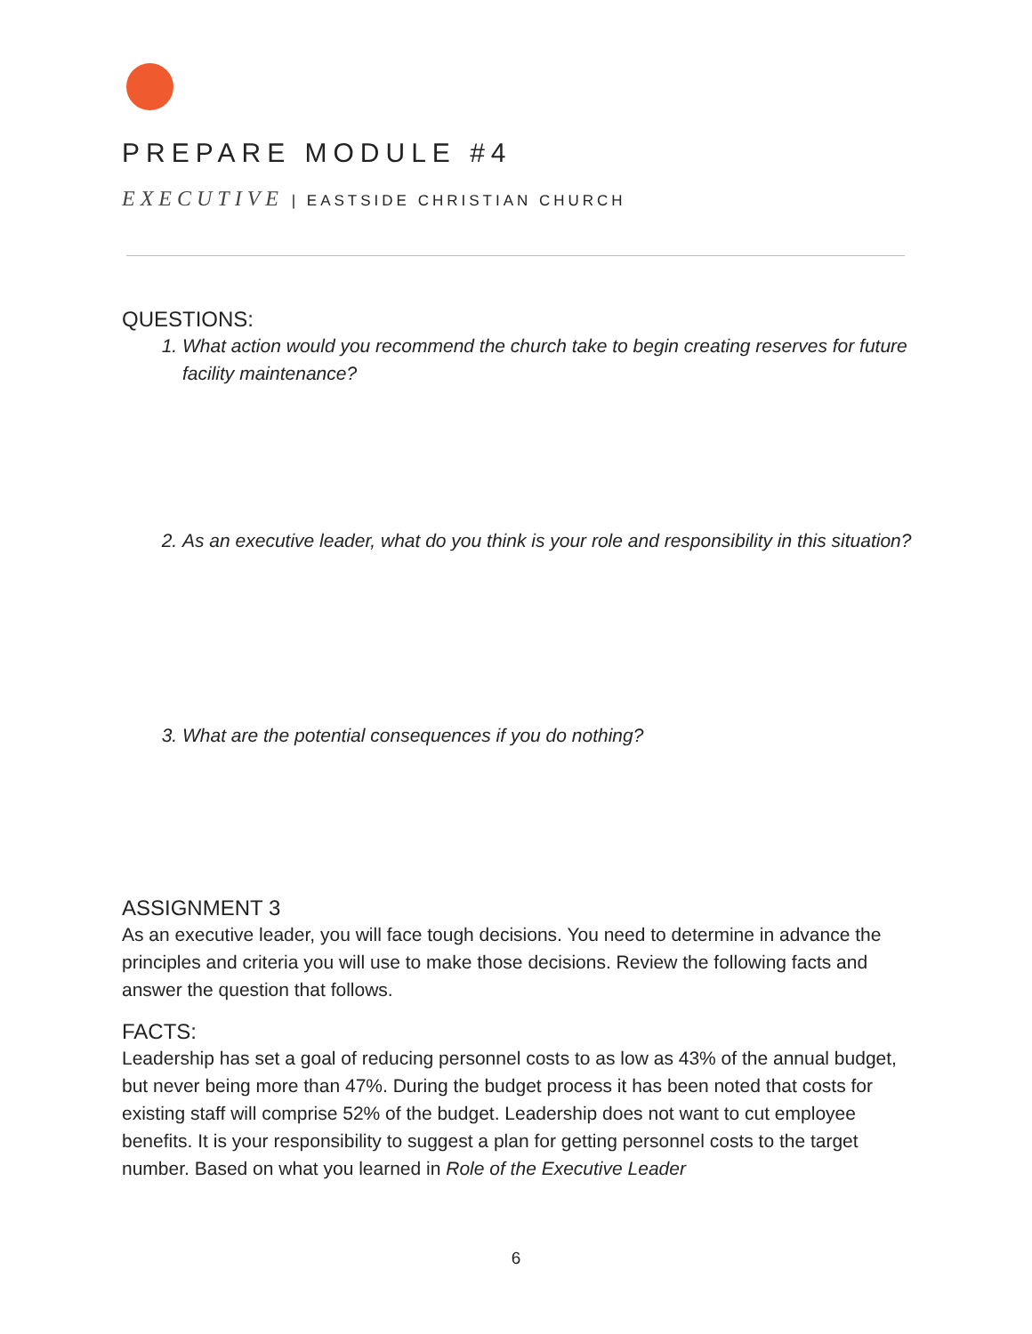PREPARE MODULE #4
EXECUTIVE | EASTSIDE CHRISTIAN CHURCH
QUESTIONS:
1. What action would you recommend the church take to begin creating reserves for future facility maintenance?
2. As an executive leader, what do you think is your role and responsibility in this situation?
3. What are the potential consequences if you do nothing?
ASSIGNMENT 3
As an executive leader, you will face tough decisions. You need to determine in advance the principles and criteria you will use to make those decisions. Review the following facts and answer the question that follows.
FACTS:
Leadership has set a goal of reducing personnel costs to as low as 43% of the annual budget, but never being more than 47%. During the budget process it has been noted that costs for existing staff will comprise 52% of the budget. Leadership does not want to cut employee benefits. It is your responsibility to suggest a plan for getting personnel costs to the target number. Based on what you learned in Role of the Executive Leader
6